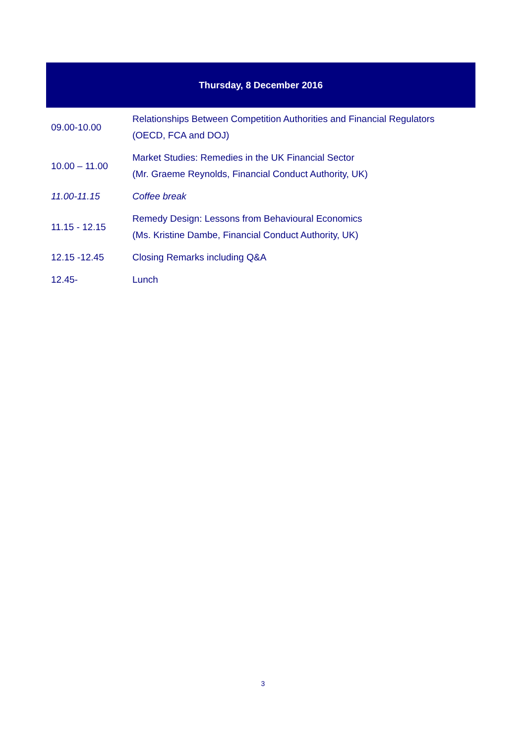| Thursday, 8 December 2016 | |
| --- | --- |
| 09.00-10.00 | Relationships Between Competition Authorities and Financial Regulators (OECD, FCA and DOJ) |
| 10.00 – 11.00 | Market Studies: Remedies in the UK Financial Sector (Mr. Graeme Reynolds, Financial Conduct Authority, UK) |
| 11.00-11.15 | Coffee break |
| 11.15 - 12.15 | Remedy Design: Lessons from Behavioural Economics (Ms. Kristine Dambe, Financial Conduct Authority, UK) |
| 12.15 -12.45 | Closing Remarks including Q&A |
| 12.45- | Lunch |
3